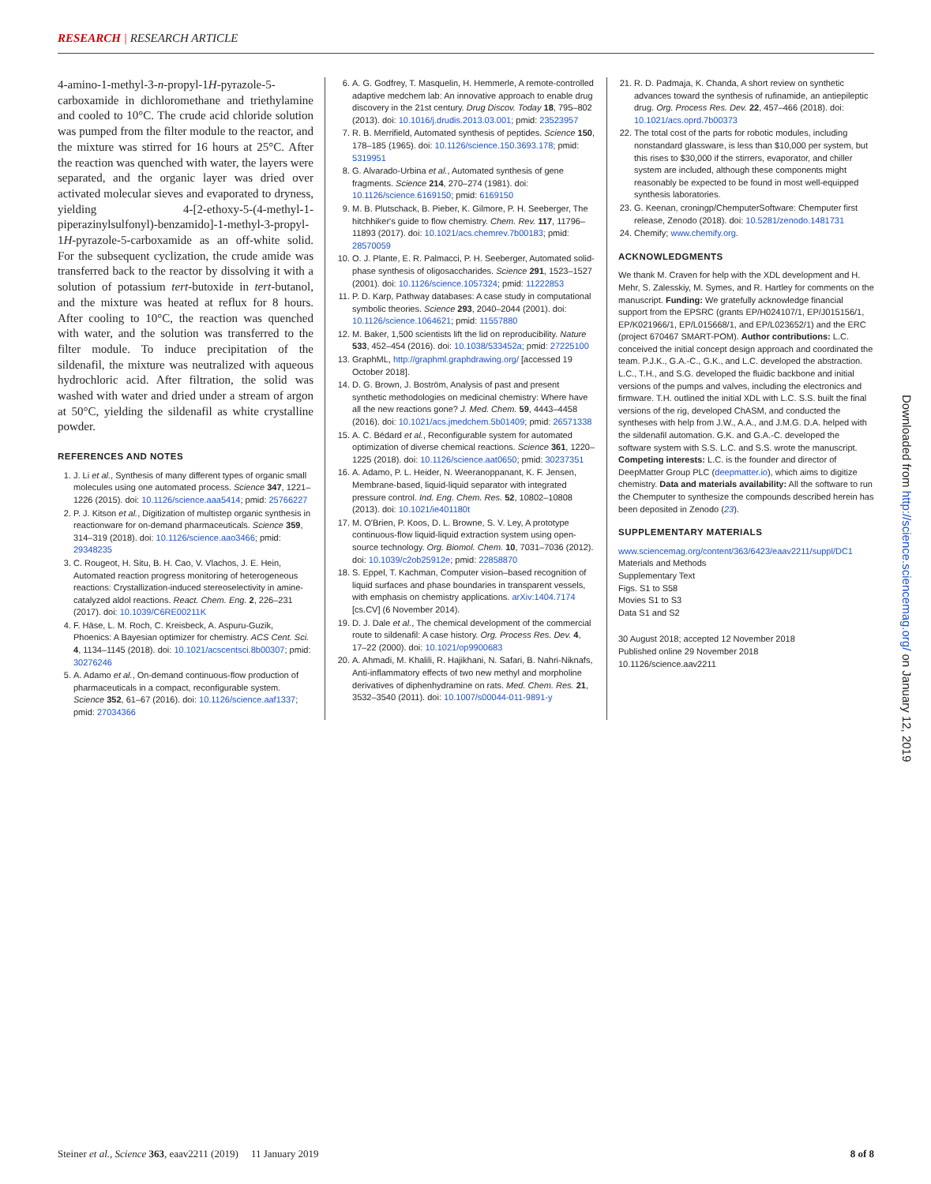RESEARCH | RESEARCH ARTICLE
4-amino-1-methyl-3-n-propyl-1H-pyrazole-5-carboxamide in dichloromethane and triethylamine and cooled to 10°C. The crude acid chloride solution was pumped from the filter module to the reactor, and the mixture was stirred for 16 hours at 25°C. After the reaction was quenched with water, the layers were separated, and the organic layer was dried over activated molecular sieves and evaporated to dryness, yielding 4-[2-ethoxy-5-(4-methyl-1-piperazinylsulfonyl)-benzamido]-1-methyl-3-propyl-1H-pyrazole-5-carboxamide as an off-white solid. For the subsequent cyclization, the crude amide was transferred back to the reactor by dissolving it with a solution of potassium tert-butoxide in tert-butanol, and the mixture was heated at reflux for 8 hours. After cooling to 10°C, the reaction was quenched with water, and the solution was transferred to the filter module. To induce precipitation of the sildenafil, the mixture was neutralized with aqueous hydrochloric acid. After filtration, the solid was washed with water and dried under a stream of argon at 50°C, yielding the sildenafil as white crystalline powder.
REFERENCES AND NOTES
1. J. Li et al., Synthesis of many different types of organic small molecules using one automated process. Science 347, 1221–1226 (2015). doi: 10.1126/science.aaa5414; pmid: 25766227
2. P. J. Kitson et al., Digitization of multistep organic synthesis in reactionware for on-demand pharmaceuticals. Science 359, 314–319 (2018). doi: 10.1126/science.aao3466; pmid: 29348235
3. C. Rougeot, H. Situ, B. H. Cao, V. Vlachos, J. E. Hein, Automated reaction progress monitoring of heterogeneous reactions: Crystallization-induced stereoselectivity in amine-catalyzed aldol reactions. React. Chem. Eng. 2, 226–231 (2017). doi: 10.1039/C6RE00211K
4. F. Häse, L. M. Roch, C. Kreisbeck, A. Aspuru-Guzik, Phoenics: A Bayesian optimizer for chemistry. ACS Cent. Sci. 4, 1134–1145 (2018). doi: 10.1021/acscentsci.8b00307; pmid: 30276246
5. A. Adamo et al., On-demand continuous-flow production of pharmaceuticals in a compact, reconfigurable system. Science 352, 61–67 (2016). doi: 10.1126/science.aaf1337; pmid: 27034366
6. A. G. Godfrey, T. Masquelin, H. Hemmerle, A remote-controlled adaptive medchem lab: An innovative approach to enable drug discovery in the 21st century. Drug Discov. Today 18, 795–802 (2013). doi: 10.1016/j.drudis.2013.03.001; pmid: 23523957
7. R. B. Merrifield, Automated synthesis of peptides. Science 150, 178–185 (1965). doi: 10.1126/science.150.3693.178; pmid: 5319951
8. G. Alvarado-Urbina et al., Automated synthesis of gene fragments. Science 214, 270–274 (1981). doi: 10.1126/science.6169150; pmid: 6169150
9. M. B. Plutschack, B. Pieber, K. Gilmore, P. H. Seeberger, The hitchhiker's guide to flow chemistry. Chem. Rev. 117, 11796–11893 (2017). doi: 10.1021/acs.chemrev.7b00183; pmid: 28570059
10. O. J. Plante, E. R. Palmacci, P. H. Seeberger, Automated solid-phase synthesis of oligosaccharides. Science 291, 1523–1527 (2001). doi: 10.1126/science.1057324; pmid: 11222853
11. P. D. Karp, Pathway databases: A case study in computational symbolic theories. Science 293, 2040–2044 (2001). doi: 10.1126/science.1064621; pmid: 11557880
12. M. Baker, 1,500 scientists lift the lid on reproducibility. Nature 533, 452–454 (2016). doi: 10.1038/533452a; pmid: 27225100
13. GraphML, http://graphml.graphdrawing.org/ [accessed 19 October 2018].
14. D. G. Brown, J. Boström, Analysis of past and present synthetic methodologies on medicinal chemistry: Where have all the new reactions gone? J. Med. Chem. 59, 4443–4458 (2016). doi: 10.1021/acs.jmedchem.5b01409; pmid: 26571338
15. A. C. Bédard et al., Reconfigurable system for automated optimization of diverse chemical reactions. Science 361, 1220–1225 (2018). doi: 10.1126/science.aat0650; pmid: 30237351
16. A. Adamo, P. L. Heider, N. Weeranoppanant, K. F. Jensen, Membrane-based, liquid-liquid separator with integrated pressure control. Ind. Eng. Chem. Res. 52, 10802–10808 (2013). doi: 10.1021/ie401180t
17. M. O'Brien, P. Koos, D. L. Browne, S. V. Ley, A prototype continuous-flow liquid-liquid extraction system using open-source technology. Org. Biomol. Chem. 10, 7031–7036 (2012). doi: 10.1039/c2ob25912e; pmid: 22858870
18. S. Eppel, T. Kachman, Computer vision–based recognition of liquid surfaces and phase boundaries in transparent vessels, with emphasis on chemistry applications. arXiv:1404.7174 [cs.CV] (6 November 2014).
19. D. J. Dale et al., The chemical development of the commercial route to sildenafil: A case history. Org. Process Res. Dev. 4, 17–22 (2000). doi: 10.1021/op9900683
20. A. Ahmadi, M. Khalili, R. Hajikhani, N. Safari, B. Nahri-Niknafs, Anti-inflammatory effects of two new methyl and morpholine derivatives of diphenhydramine on rats. Med. Chem. Res. 21, 3532–3540 (2011). doi: 10.1007/s00044-011-9891-y
21. R. D. Padmaja, K. Chanda, A short review on synthetic advances toward the synthesis of rufinamide, an antiepileptic drug. Org. Process Res. Dev. 22, 457–466 (2018). doi: 10.1021/acs.oprd.7b00373
22. The total cost of the parts for robotic modules, including nonstandard glassware, is less than $10,000 per system, but this rises to $30,000 if the stirrers, evaporator, and chiller system are included, although these components might reasonably be expected to be found in most well-equipped synthesis laboratories.
23. G. Keenan, croningp/ChemputerSoftware: Chemputer first release, Zenodo (2018). doi: 10.5281/zenodo.1481731
24. Chemify; www.chemify.org.
ACKNOWLEDGMENTS
We thank M. Craven for help with the XDL development and H. Mehr, S. Zalesskiy, M. Symes, and R. Hartley for comments on the manuscript. Funding: We gratefully acknowledge financial support from the EPSRC (grants EP/H024107/1, EP/J015156/1, EP/K021966/1, EP/L015668/1, and EP/L023652/1) and the ERC (project 670467 SMART-POM). Author contributions: L.C. conceived the initial concept design approach and coordinated the team. P.J.K., G.A.-C., G.K., and L.C. developed the abstraction. L.C., T.H., and S.G. developed the fluidic backbone and initial versions of the pumps and valves, including the electronics and firmware. T.H. outlined the initial XDL with L.C. S.S. built the final versions of the rig, developed ChASM, and conducted the syntheses with help from J.W., A.A., and J.M.G. D.A. helped with the sildenafil automation. G.K. and G.A.-C. developed the software system with S.S. L.C. and S.S. wrote the manuscript. Competing interests: L.C. is the founder and director of DeepMatter Group PLC (deepmatter.io), which aims to digitize chemistry. Data and materials availability: All the software to run the Chemputer to synthesize the compounds described herein has been deposited in Zenodo (23).
SUPPLEMENTARY MATERIALS
www.sciencemag.org/content/363/6423/eaav2211/suppl/DC1
Materials and Methods
Supplementary Text
Figs. S1 to S58
Movies S1 to S3
Data S1 and S2
30 August 2018; accepted 12 November 2018
Published online 29 November 2018
10.1126/science.aav2211
Downloaded from http://science.sciencemag.org/ on January 12, 2019
Steiner et al., Science 363, eaav2211 (2019) 11 January 2019 8 of 8